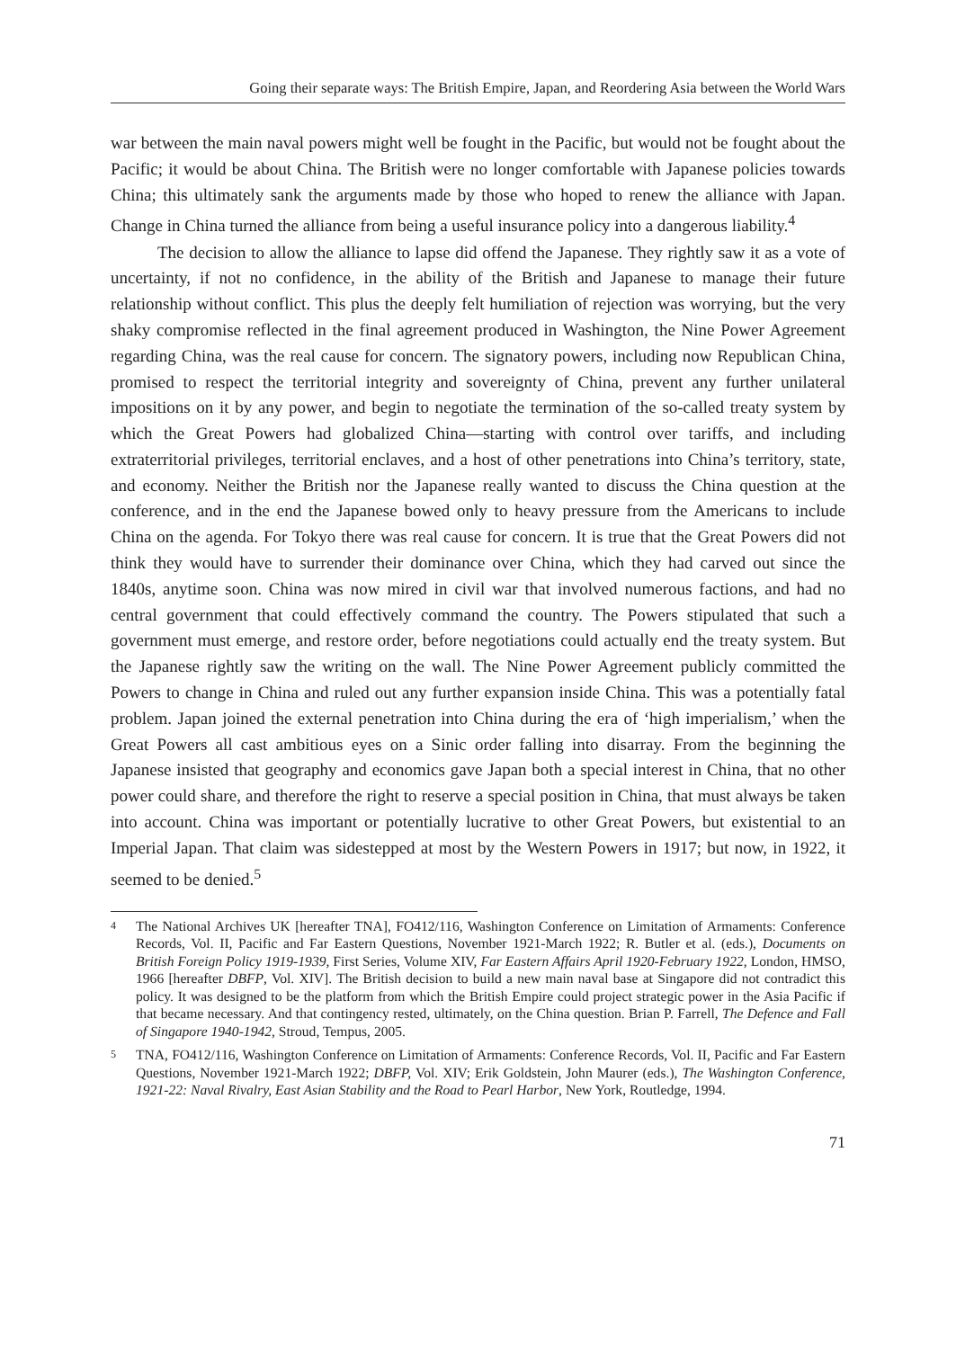Going their separate ways: The British Empire, Japan, and Reordering Asia between the World Wars
war between the main naval powers might well be fought in the Pacific, but would not be fought about the Pacific; it would be about China. The British were no longer comfortable with Japanese policies towards China; this ultimately sank the arguments made by those who hoped to renew the alliance with Japan. Change in China turned the alliance from being a useful insurance policy into a dangerous liability.<sup>4</sup>
The decision to allow the alliance to lapse did offend the Japanese. They rightly saw it as a vote of uncertainty, if not no confidence, in the ability of the British and Japanese to manage their future relationship without conflict. This plus the deeply felt humiliation of rejection was worrying, but the very shaky compromise reflected in the final agreement produced in Washington, the Nine Power Agreement regarding China, was the real cause for concern. The signatory powers, including now Republican China, promised to respect the territorial integrity and sovereignty of China, prevent any further unilateral impositions on it by any power, and begin to negotiate the termination of the so-called treaty system by which the Great Powers had globalized China—starting with control over tariffs, and including extraterritorial privileges, territorial enclaves, and a host of other penetrations into China’s territory, state, and economy. Neither the British nor the Japanese really wanted to discuss the China question at the conference, and in the end the Japanese bowed only to heavy pressure from the Americans to include China on the agenda. For Tokyo there was real cause for concern. It is true that the Great Powers did not think they would have to surrender their dominance over China, which they had carved out since the 1840s, anytime soon. China was now mired in civil war that involved numerous factions, and had no central government that could effectively command the country. The Powers stipulated that such a government must emerge, and restore order, before negotiations could actually end the treaty system. But the Japanese rightly saw the writing on the wall. The Nine Power Agreement publicly committed the Powers to change in China and ruled out any further expansion inside China. This was a potentially fatal problem. Japan joined the external penetration into China during the era of ‘high imperialism,’ when the Great Powers all cast ambitious eyes on a Sinic order falling into disarray. From the beginning the Japanese insisted that geography and economics gave Japan both a special interest in China, that no other power could share, and therefore the right to reserve a special position in China, that must always be taken into account. China was important or potentially lucrative to other Great Powers, but existential to an Imperial Japan. That claim was sidestepped at most by the Western Powers in 1917; but now, in 1922, it seemed to be denied.<sup>5</sup>
4 The National Archives UK [hereafter TNA], FO412/116, Washington Conference on Limitation of Armaments: Conference Records, Vol. II, Pacific and Far Eastern Questions, November 1921-March 1922; R. Butler et al. (eds.), Documents on British Foreign Policy 1919-1939, First Series, Volume XIV, Far Eastern Affairs April 1920-February 1922, London, HMSO, 1966 [hereafter DBFP, Vol. XIV]. The British decision to build a new main naval base at Singapore did not contradict this policy. It was designed to be the platform from which the British Empire could project strategic power in the Asia Pacific if that became necessary. And that contingency rested, ultimately, on the China question. Brian P. Farrell, The Defence and Fall of Singapore 1940-1942, Stroud, Tempus, 2005.
5 TNA, FO412/116, Washington Conference on Limitation of Armaments: Conference Records, Vol. II, Pacific and Far Eastern Questions, November 1921-March 1922; DBFP, Vol. XIV; Erik Goldstein, John Maurer (eds.), The Washington Conference, 1921-22: Naval Rivalry, East Asian Stability and the Road to Pearl Harbor, New York, Routledge, 1994.
71